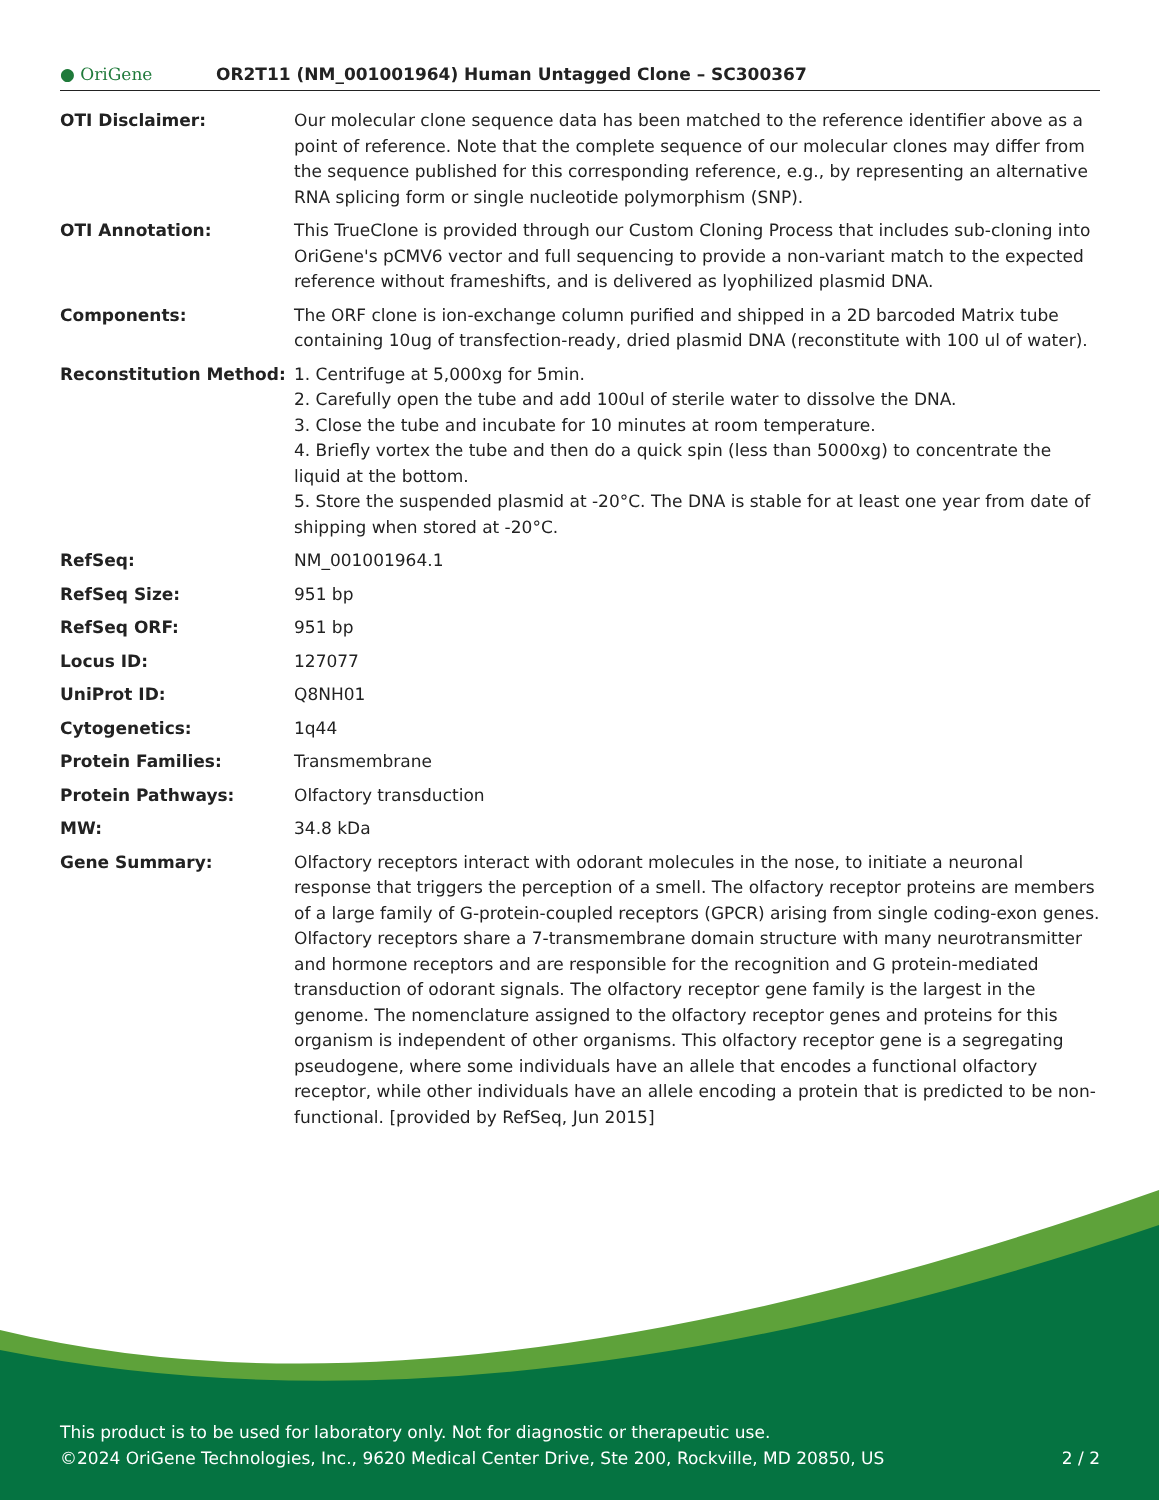● OriGene
OR2T11 (NM_001001964) Human Untagged Clone – SC300367
| OTI Disclaimer: | Our molecular clone sequence data has been matched to the reference identifier above as a point of reference. Note that the complete sequence of our molecular clones may differ from the sequence published for this corresponding reference, e.g., by representing an alternative RNA splicing form or single nucleotide polymorphism (SNP). |
| OTI Annotation: | This TrueClone is provided through our Custom Cloning Process that includes sub-cloning into OriGene's pCMV6 vector and full sequencing to provide a non-variant match to the expected reference without frameshifts, and is delivered as lyophilized plasmid DNA. |
| Components: | The ORF clone is ion-exchange column purified and shipped in a 2D barcoded Matrix tube containing 10ug of transfection-ready, dried plasmid DNA (reconstitute with 100 ul of water). |
| Reconstitution Method: | 1. Centrifuge at 5,000xg for 5min. 2. Carefully open the tube and add 100ul of sterile water to dissolve the DNA. 3. Close the tube and incubate for 10 minutes at room temperature. 4. Briefly vortex the tube and then do a quick spin (less than 5000xg) to concentrate the liquid at the bottom. 5. Store the suspended plasmid at -20°C. The DNA is stable for at least one year from date of shipping when stored at -20°C. |
| RefSeq: | NM_001001964.1 |
| RefSeq Size: | 951 bp |
| RefSeq ORF: | 951 bp |
| Locus ID: | 127077 |
| UniProt ID: | Q8NH01 |
| Cytogenetics: | 1q44 |
| Protein Families: | Transmembrane |
| Protein Pathways: | Olfactory transduction |
| MW: | 34.8 kDa |
| Gene Summary: | Olfactory receptors interact with odorant molecules in the nose, to initiate a neuronal response that triggers the perception of a smell. The olfactory receptor proteins are members of a large family of G-protein-coupled receptors (GPCR) arising from single coding-exon genes. Olfactory receptors share a 7-transmembrane domain structure with many neurotransmitter and hormone receptors and are responsible for the recognition and G protein-mediated transduction of odorant signals. The olfactory receptor gene family is the largest in the genome. The nomenclature assigned to the olfactory receptor genes and proteins for this organism is independent of other organisms. This olfactory receptor gene is a segregating pseudogene, where some individuals have an allele that encodes a functional olfactory receptor, while other individuals have an allele encoding a protein that is predicted to be non-functional. [provided by RefSeq, Jun 2015] |
This product is to be used for laboratory only. Not for diagnostic or therapeutic use.
©2024 OriGene Technologies, Inc., 9620 Medical Center Drive, Ste 200, Rockville, MD 20850, US 2 / 2